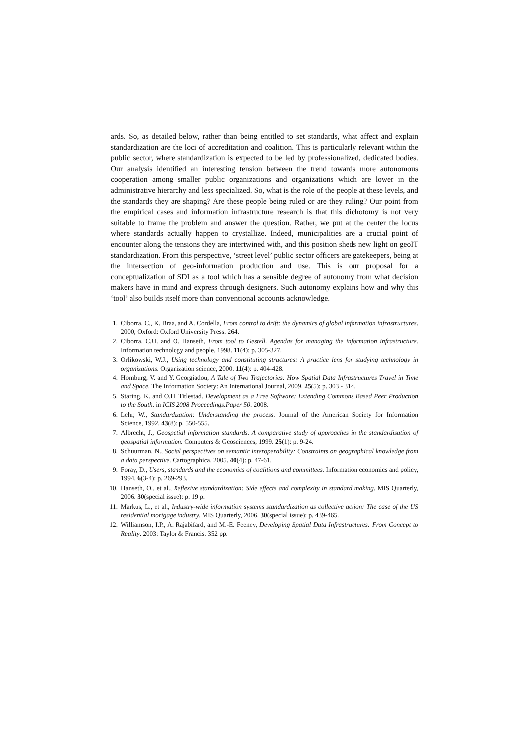ards. So, as detailed below, rather than being entitled to set standards, what affect and explain standardization are the loci of accreditation and coalition. This is particularly relevant within the public sector, where standardization is expected to be led by professionalized, dedicated bodies. Our analysis identified an interesting tension between the trend towards more autonomous cooperation among smaller public organizations and organizations which are lower in the administrative hierarchy and less specialized. So, what is the role of the people at these levels, and the standards they are shaping? Are these people being ruled or are they ruling? Our point from the empirical cases and information infrastructure research is that this dichotomy is not very suitable to frame the problem and answer the question. Rather, we put at the center the locus where standards actually happen to crystallize. Indeed, municipalities are a crucial point of encounter along the tensions they are intertwined with, and this position sheds new light on geoIT standardization. From this perspective, ‘street level’ public sector officers are gatekeepers, being at the intersection of geo-information production and use. This is our proposal for a conceptualization of SDI as a tool which has a sensible degree of autonomy from what decision makers have in mind and express through designers. Such autonomy explains how and why this ‘tool’ also builds itself more than conventional accounts acknowledge.
1. Ciborra, C., K. Braa, and A. Cordella, From control to drift: the dynamics of global information infrastructures. 2000, Oxford: Oxford University Press. 264.
2. Ciborra, C.U. and O. Hanseth, From tool to Gestell. Agendas for managing the information infrastructure. Information technology and people, 1998. 11(4): p. 305-327.
3. Orlikowski, W.J., Using technology and constituting structures: A practice lens for studying technology in organizations. Organization science, 2000. 11(4): p. 404-428.
4. Homburg, V. and Y. Georgiadou, A Tale of Two Trajectories: How Spatial Data Infrastructures Travel in Time and Space. The Information Society: An International Journal, 2009. 25(5): p. 303 - 314.
5. Staring, K. and O.H. Titlestad. Development as a Free Software: Extending Commons Based Peer Production to the South. in ICIS 2008 Proceedings.Paper 50. 2008.
6. Lehr, W., Standardization: Understanding the process. Journal of the American Society for Information Science, 1992. 43(8): p. 550-555.
7. Albrecht, J., Geospatial information standards. A comparative study of approaches in the standardisation of geospatial information. Computers & Geosciences, 1999. 25(1): p. 9-24.
8. Schuurman, N., Social perspectives on semantic interoperability: Constraints on geographical knowledge from a data perspective. Cartographica, 2005. 40(4): p. 47-61.
9. Foray, D., Users, standards and the economics of coalitions and committees. Information economics and policy, 1994. 6(3-4): p. 269-293.
10. Hanseth, O., et al., Reflexive standardization: Side effects and complexity in standard making. MIS Quarterly, 2006. 30(special issue): p. 19 p.
11. Markus, L., et al., Industry-wide information systems standardization as collective action: The case of the US residential mortgage industry. MIS Quarterly, 2006. 30(special issue): p. 439-465.
12. Williamson, I.P., A. Rajabifard, and M.-E. Feeney, Developing Spatial Data Infrastructures: From Concept to Reality. 2003: Taylor & Francis. 352 pp.